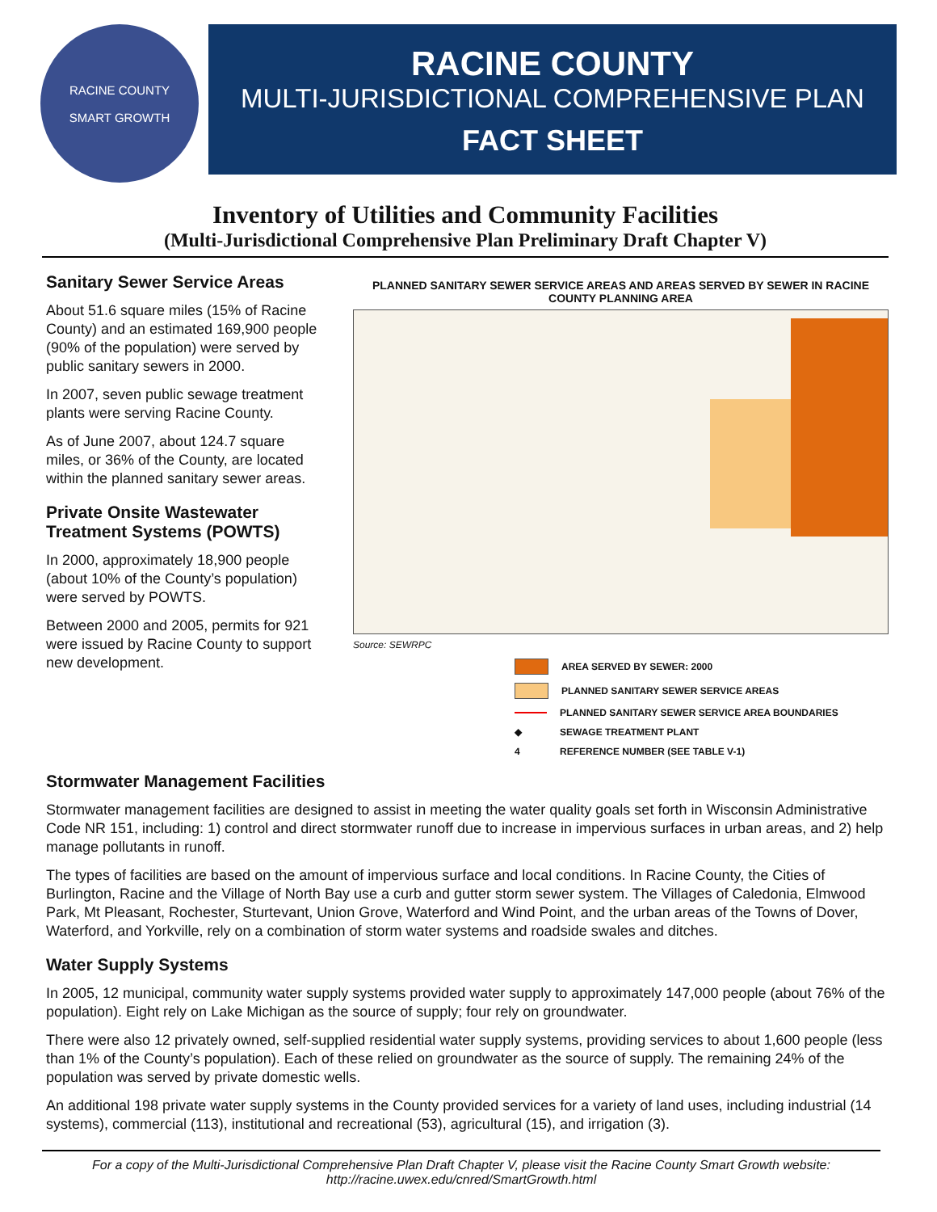RACINE COUNTY
SMART GROWTH
RACINE COUNTY
MULTI-JURISDICTIONAL COMPREHENSIVE PLAN
FACT SHEET
Inventory of Utilities and Community Facilities
(Multi-Jurisdictional Comprehensive Plan Preliminary Draft Chapter V)
Sanitary Sewer Service Areas
About 51.6 square miles (15% of Racine County) and an estimated 169,900 people (90% of the population) were served by public sanitary sewers in 2000.
In 2007, seven public sewage treatment plants were serving Racine County.
As of June 2007, about 124.7 square miles, or 36% of the County, are located within the planned sanitary sewer areas.
Private Onsite Wastewater Treatment Systems (POWTS)
In 2000, approximately 18,900 people (about 10% of the County’s population) were served by POWTS.
Between 2000 and 2005, permits for 921 were issued by Racine County to support new development.
PLANNED SANITARY SEWER SERVICE AREAS AND AREAS SERVED BY SEWER IN RACINE COUNTY PLANNING AREA
Source: SEWRPC
AREA SERVED BY SEWER: 2000
PLANNED SANITARY SEWER SERVICE AREAS
PLANNED SANITARY SEWER SERVICE AREA BOUNDARIES
◆ SEWAGE TREATMENT PLANT
4 REFERENCE NUMBER (SEE TABLE V-1)
Stormwater Management Facilities
Stormwater management facilities are designed to assist in meeting the water quality goals set forth in Wisconsin Administrative Code NR 151, including: 1) control and direct stormwater runoff due to increase in impervious surfaces in urban areas, and 2) help manage pollutants in runoff.
The types of facilities are based on the amount of impervious surface and local conditions. In Racine County, the Cities of Burlington, Racine and the Village of North Bay use a curb and gutter storm sewer system. The Villages of Caledonia, Elmwood Park, Mt Pleasant, Rochester, Sturtevant, Union Grove, Waterford and Wind Point, and the urban areas of the Towns of Dover, Waterford, and Yorkville, rely on a combination of storm water systems and roadside swales and ditches.
Water Supply Systems
In 2005, 12 municipal, community water supply systems provided water supply to approximately 147,000 people (about 76% of the population). Eight rely on Lake Michigan as the source of supply; four rely on groundwater.
There were also 12 privately owned, self-supplied residential water supply systems, providing services to about 1,600 people (less than 1% of the County’s population). Each of these relied on groundwater as the source of supply. The remaining 24% of the population was served by private domestic wells.
An additional 198 private water supply systems in the County provided services for a variety of land uses, including industrial (14 systems), commercial (113), institutional and recreational (53), agricultural (15), and irrigation (3).
For a copy of the Multi-Jurisdictional Comprehensive Plan Draft Chapter V, please visit the Racine County Smart Growth website:
http://racine.uwex.edu/cnred/SmartGrowth.html